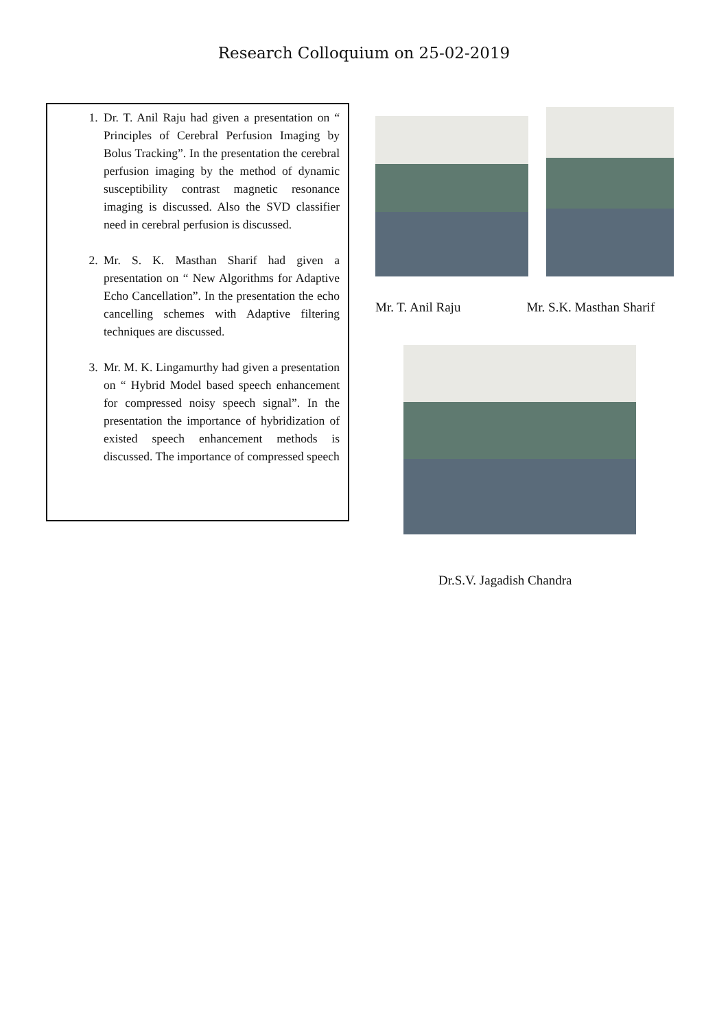Research Colloquium on 25-02-2019
1. Dr. T. Anil Raju had given a presentation on “ Principles of Cerebral Perfusion Imaging by Bolus Tracking”. In the presentation the cerebral perfusion imaging by the method of dynamic susceptibility contrast magnetic resonance imaging is discussed. Also the SVD classifier need in cerebral perfusion is discussed.
2. Mr. S. K. Masthan Sharif had given a presentation on “ New Algorithms for Adaptive Echo Cancellation”. In the presentation the echo cancelling schemes with Adaptive filtering techniques are discussed.
3. Mr. M. K. Lingamurthy had given a presentation on “ Hybrid Model based speech enhancement for compressed noisy speech signal”. In the presentation the importance of hybridization of existed speech enhancement methods is discussed. The importance of compressed speech
Mr. T. Anil Raju Mr. S.K. Masthan Sharif
Dr.S.V. Jagadish Chandra